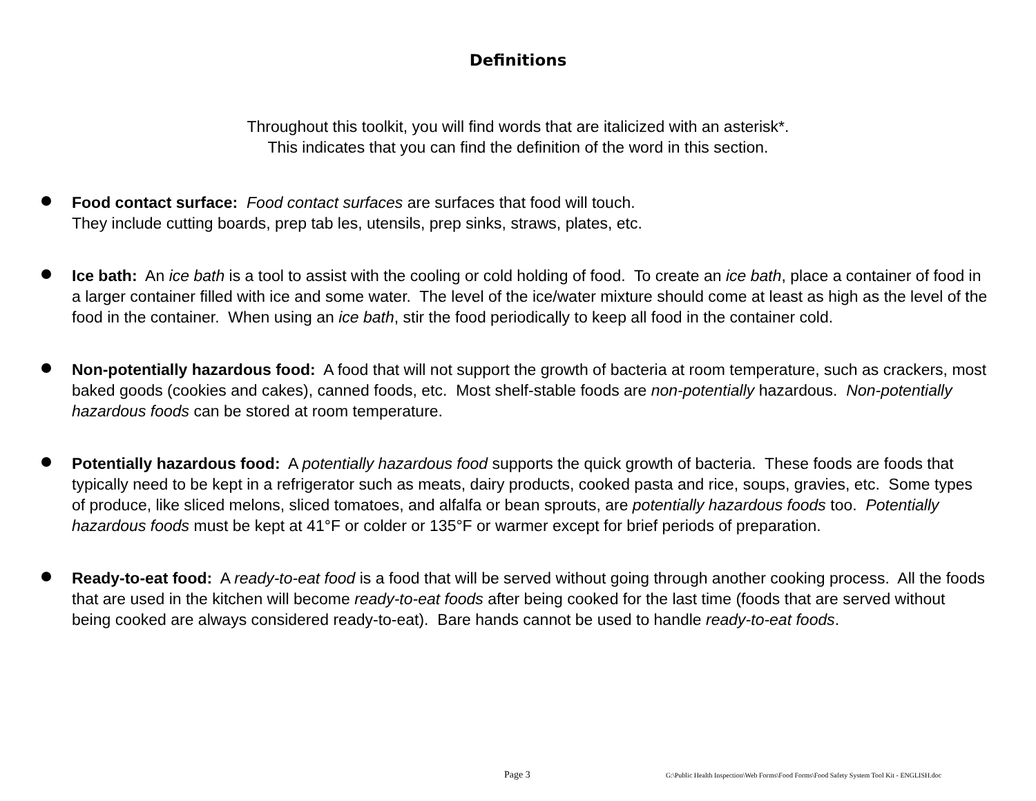Definitions
Throughout this toolkit, you will find words that are italicized with an asterisk*.
This indicates that you can find the definition of the word in this section.
Food contact surface: Food contact surfaces are surfaces that food will touch.
They include cutting boards, prep tab les, utensils, prep sinks, straws, plates, etc.
Ice bath: An ice bath is a tool to assist with the cooling or cold holding of food. To create an ice bath, place a container of food in a larger container filled with ice and some water. The level of the ice/water mixture should come at least as high as the level of the food in the container. When using an ice bath, stir the food periodically to keep all food in the container cold.
Non-potentially hazardous food: A food that will not support the growth of bacteria at room temperature, such as crackers, most baked goods (cookies and cakes), canned foods, etc. Most shelf-stable foods are non-potentially hazardous. Non-potentially hazardous foods can be stored at room temperature.
Potentially hazardous food: A potentially hazardous food supports the quick growth of bacteria. These foods are foods that typically need to be kept in a refrigerator such as meats, dairy products, cooked pasta and rice, soups, gravies, etc. Some types of produce, like sliced melons, sliced tomatoes, and alfalfa or bean sprouts, are potentially hazardous foods too. Potentially hazardous foods must be kept at 41°F or colder or 135°F or warmer except for brief periods of preparation.
Ready-to-eat food: A ready-to-eat food is a food that will be served without going through another cooking process. All the foods that are used in the kitchen will become ready-to-eat foods after being cooked for the last time (foods that are served without being cooked are always considered ready-to-eat). Bare hands cannot be used to handle ready-to-eat foods.
Page 3 G:\Public Health Inspection\Web Forms\Food Forms\Food Safety System Tool Kit - ENGLISH.doc